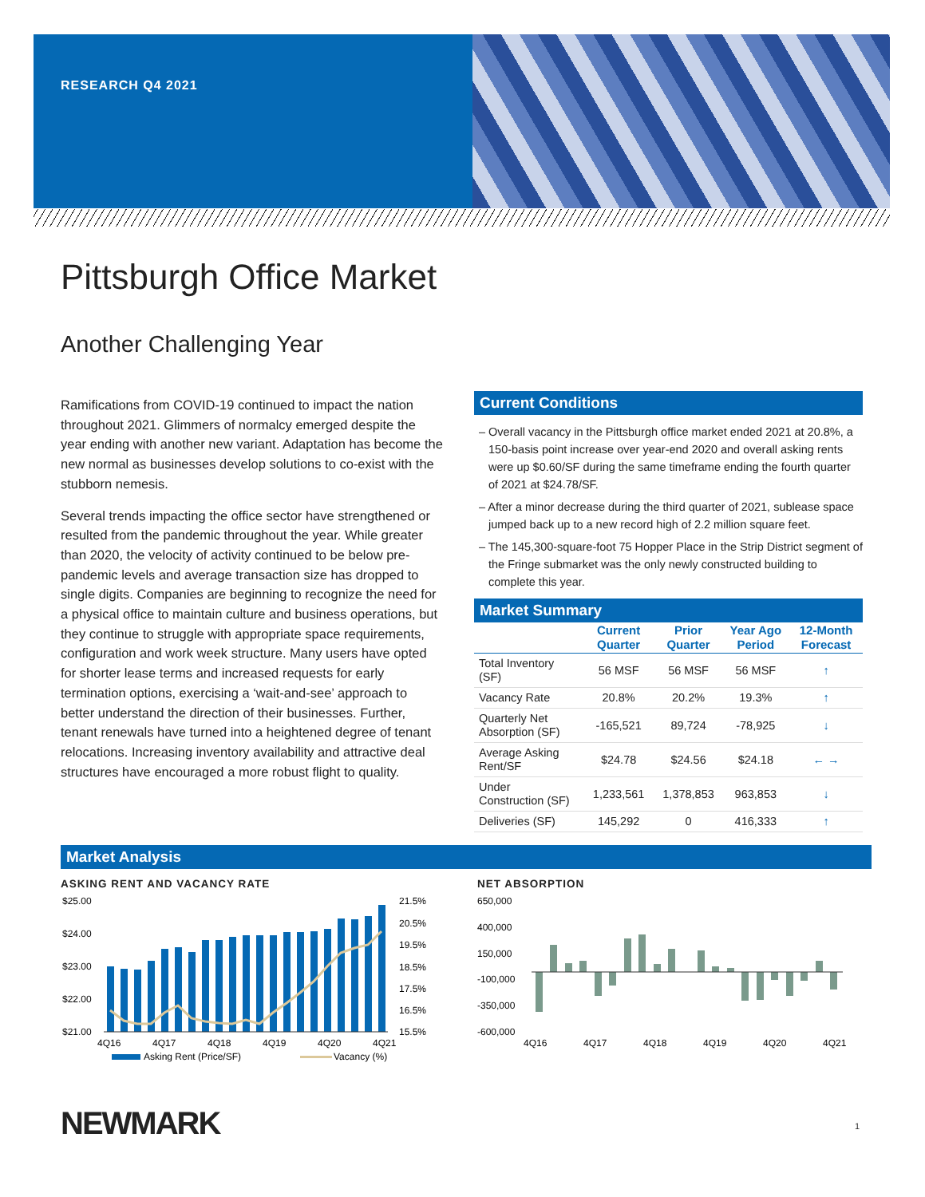RESEARCH Q4 2021
Pittsburgh Office Market
Another Challenging Year
Ramifications from COVID-19 continued to impact the nation throughout 2021. Glimmers of normalcy emerged despite the year ending with another new variant. Adaptation has become the new normal as businesses develop solutions to co-exist with the stubborn nemesis.
Several trends impacting the office sector have strengthened or resulted from the pandemic throughout the year. While greater than 2020, the velocity of activity continued to be below pre-pandemic levels and average transaction size has dropped to single digits. Companies are beginning to recognize the need for a physical office to maintain culture and business operations, but they continue to struggle with appropriate space requirements, configuration and work week structure. Many users have opted for shorter lease terms and increased requests for early termination options, exercising a ‘wait-and-see’ approach to better understand the direction of their businesses. Further, tenant renewals have turned into a heightened degree of tenant relocations. Increasing inventory availability and attractive deal structures have encouraged a more robust flight to quality.
Current Conditions
– Overall vacancy in the Pittsburgh office market ended 2021 at 20.8%, a 150-basis point increase over year-end 2020 and overall asking rents were up $0.60/SF during the same timeframe ending the fourth quarter of 2021 at $24.78/SF.
– After a minor decrease during the third quarter of 2021, sublease space jumped back up to a new record high of 2.2 million square feet.
– The 145,300-square-foot 75 Hopper Place in the Strip District segment of the Fringe submarket was the only newly constructed building to complete this year.
Market Summary
| | Current Quarter | Prior Quarter | Year Ago Period | 12-Month Forecast |
| --- | --- | --- | --- | --- |
| Total Inventory (SF) | 56 MSF | 56 MSF | 56 MSF | ↑ |
| Vacancy Rate | 20.8% | 20.2% | 19.3% | ↑ |
| Quarterly Net Absorption (SF) | -165,521 | 89,724 | -78,925 | ↓ |
| Average Asking Rent/SF | $24.78 | $24.56 | $24.18 | ← → |
| Under Construction (SF) | 1,233,561 | 1,378,853 | 963,853 | ↓ |
| Deliveries (SF) | 145,292 | 0 | 416,333 | ↑ |
Market Analysis
ASKING RENT AND VACANCY RATE
$25.00
$24.00
$23.00
$22.00
$21.00
21.5%
20.5%
19.5%
18.5%
17.5%
16.5%
15.5%
4Q16
4Q17
4Q18
4Q19
4Q20
4Q21
Asking Rent (Price/SF)
Vacancy (%)
NET ABSORPTION
650,000
400,000
150,000
-100,000
-350,000
-600,000
4Q16
4Q17
4Q18
4Q19
4Q20
4Q21
NEWMARK 1